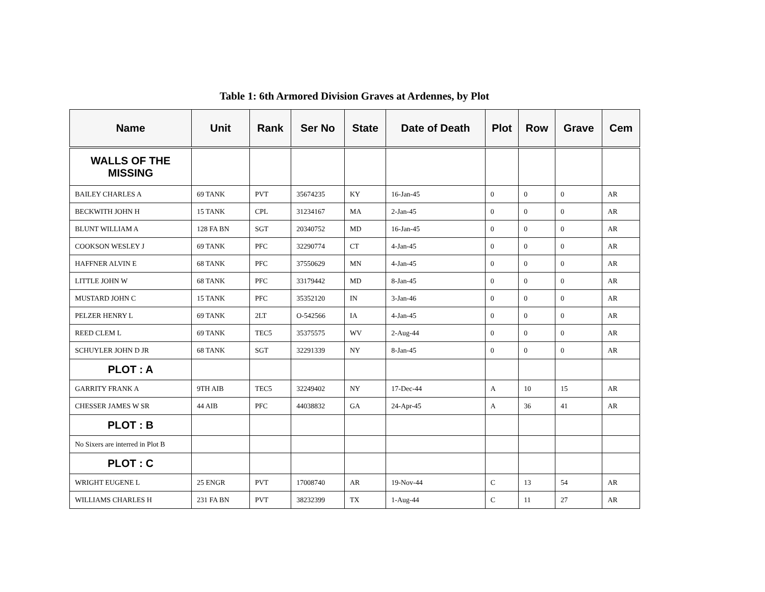Table 1: 6th Armored Division Graves at Ardennes, by Plot
| Name | Unit | Rank | Ser No | State | Date of Death | Plot | Row | Grave | Cem |
| --- | --- | --- | --- | --- | --- | --- | --- | --- | --- |
| WALLS OF THE MISSING | | | | | | | | | |
| BAILEY CHARLES A | 69 TANK | PVT | 35674235 | KY | 16-Jan-45 | 0 | 0 | 0 | AR |
| BECKWITH JOHN H | 15 TANK | CPL | 31234167 | MA | 2-Jan-45 | 0 | 0 | 0 | AR |
| BLUNT WILLIAM A | 128 FA BN | SGT | 20340752 | MD | 16-Jan-45 | 0 | 0 | 0 | AR |
| COOKSON WESLEY J | 69 TANK | PFC | 32290774 | CT | 4-Jan-45 | 0 | 0 | 0 | AR |
| HAFFNER ALVIN E | 68 TANK | PFC | 37550629 | MN | 4-Jan-45 | 0 | 0 | 0 | AR |
| LITTLE JOHN W | 68 TANK | PFC | 33179442 | MD | 8-Jan-45 | 0 | 0 | 0 | AR |
| MUSTARD JOHN C | 15 TANK | PFC | 35352120 | IN | 3-Jan-46 | 0 | 0 | 0 | AR |
| PELZER HENRY L | 69 TANK | 2LT | O-542566 | IA | 4-Jan-45 | 0 | 0 | 0 | AR |
| REED CLEM L | 69 TANK | TEC5 | 35375575 | WV | 2-Aug-44 | 0 | 0 | 0 | AR |
| SCHUYLER JOHN D JR | 68 TANK | SGT | 32291339 | NY | 8-Jan-45 | 0 | 0 | 0 | AR |
| PLOT : A | | | | | | | | | |
| GARRITY FRANK A | 9TH AIB | TEC5 | 32249402 | NY | 17-Dec-44 | A | 10 | 15 | AR |
| CHESSER JAMES W SR | 44 AIB | PFC | 44038832 | GA | 24-Apr-45 | A | 36 | 41 | AR |
| PLOT : B | | | | | | | | | |
| No Sixers are interred in Plot B | | | | | | | | | |
| PLOT : C | | | | | | | | | |
| WRIGHT EUGENE L | 25 ENGR | PVT | 17008740 | AR | 19-Nov-44 | C | 13 | 54 | AR |
| WILLIAMS CHARLES H | 231 FA BN | PVT | 38232399 | TX | 1-Aug-44 | C | 11 | 27 | AR |